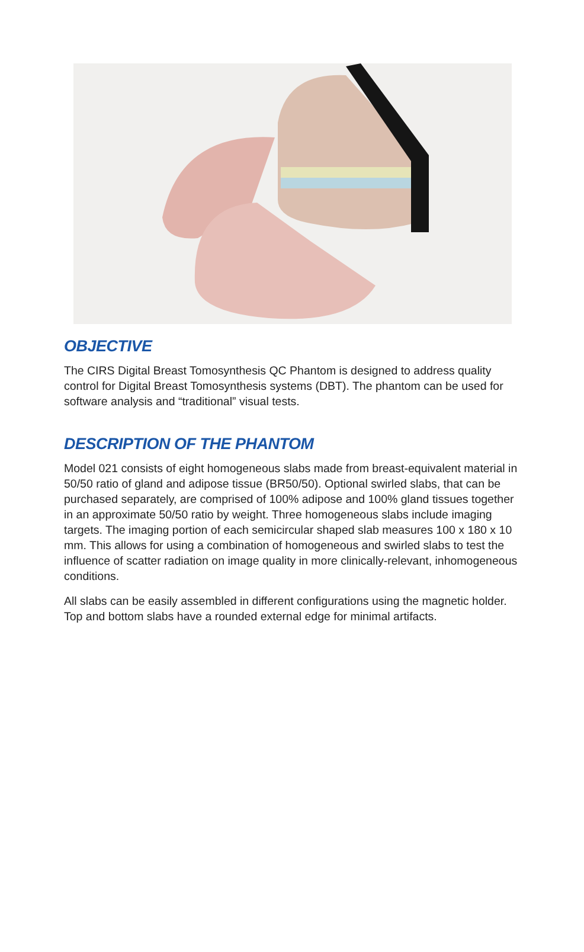OBJECTIVE
The CIRS Digital Breast Tomosynthesis QC Phantom is designed to address quality control for Digital Breast Tomosynthesis systems (DBT). The phantom can be used for software analysis and “traditional” visual tests.
DESCRIPTION OF THE PHANTOM
Model 021 consists of eight homogeneous slabs made from breast-equivalent material in 50/50 ratio of gland and adipose tissue (BR50/50). Optional swirled slabs, that can be purchased separately, are comprised of 100% adipose and 100% gland tissues together in an approximate 50/50 ratio by weight. Three homogeneous slabs include imaging targets. The imaging portion of each semicircular shaped slab measures 100 x 180 x 10 mm. This allows for using a combination of homogeneous and swirled slabs to test the influence of scatter radiation on image quality in more clinically-relevant, inhomogeneous conditions.
All slabs can be easily assembled in different configurations using the magnetic holder. Top and bottom slabs have a rounded external edge for minimal artifacts.